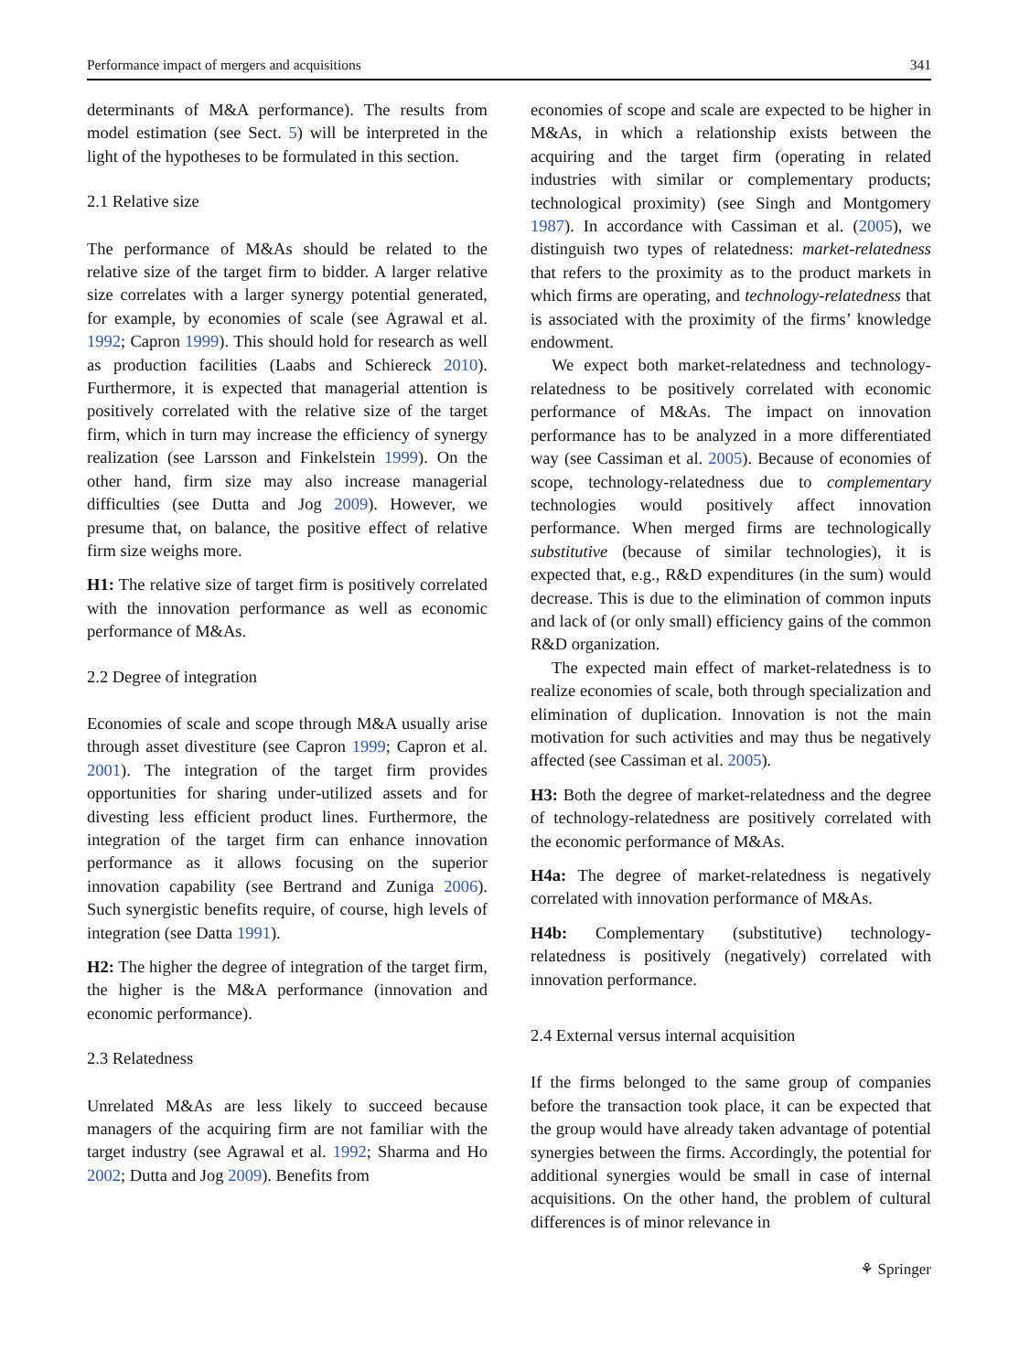Performance impact of mergers and acquisitions 341
determinants of M&A performance). The results from model estimation (see Sect. 5) will be interpreted in the light of the hypotheses to be formulated in this section.
2.1 Relative size
The performance of M&As should be related to the relative size of the target firm to bidder. A larger relative size correlates with a larger synergy potential generated, for example, by economies of scale (see Agrawal et al. 1992; Capron 1999). This should hold for research as well as production facilities (Laabs and Schiereck 2010). Furthermore, it is expected that managerial attention is positively correlated with the relative size of the target firm, which in turn may increase the efficiency of synergy realization (see Larsson and Finkelstein 1999). On the other hand, firm size may also increase managerial difficulties (see Dutta and Jog 2009). However, we presume that, on balance, the positive effect of relative firm size weighs more.
H1: The relative size of target firm is positively correlated with the innovation performance as well as economic performance of M&As.
2.2 Degree of integration
Economies of scale and scope through M&A usually arise through asset divestiture (see Capron 1999; Capron et al. 2001). The integration of the target firm provides opportunities for sharing under-utilized assets and for divesting less efficient product lines. Furthermore, the integration of the target firm can enhance innovation performance as it allows focusing on the superior innovation capability (see Bertrand and Zuniga 2006). Such synergistic benefits require, of course, high levels of integration (see Datta 1991).
H2: The higher the degree of integration of the target firm, the higher is the M&A performance (innovation and economic performance).
2.3 Relatedness
Unrelated M&As are less likely to succeed because managers of the acquiring firm are not familiar with the target industry (see Agrawal et al. 1992; Sharma and Ho 2002; Dutta and Jog 2009). Benefits from
economies of scope and scale are expected to be higher in M&As, in which a relationship exists between the acquiring and the target firm (operating in related industries with similar or complementary products; technological proximity) (see Singh and Montgomery 1987). In accordance with Cassiman et al. (2005), we distinguish two types of relatedness: market-relatedness that refers to the proximity as to the product markets in which firms are operating, and technology-relatedness that is associated with the proximity of the firms’ knowledge endowment.
We expect both market-relatedness and technology-relatedness to be positively correlated with economic performance of M&As. The impact on innovation performance has to be analyzed in a more differentiated way (see Cassiman et al. 2005). Because of economies of scope, technology-relatedness due to complementary technologies would positively affect innovation performance. When merged firms are technologically substitutive (because of similar technologies), it is expected that, e.g., R&D expenditures (in the sum) would decrease. This is due to the elimination of common inputs and lack of (or only small) efficiency gains of the common R&D organization.
The expected main effect of market-relatedness is to realize economies of scale, both through specialization and elimination of duplication. Innovation is not the main motivation for such activities and may thus be negatively affected (see Cassiman et al. 2005).
H3: Both the degree of market-relatedness and the degree of technology-relatedness are positively correlated with the economic performance of M&As.
H4a: The degree of market-relatedness is negatively correlated with innovation performance of M&As.
H4b: Complementary (substitutive) technology-relatedness is positively (negatively) correlated with innovation performance.
2.4 External versus internal acquisition
If the firms belonged to the same group of companies before the transaction took place, it can be expected that the group would have already taken advantage of potential synergies between the firms. Accordingly, the potential for additional synergies would be small in case of internal acquisitions. On the other hand, the problem of cultural differences is of minor relevance in
⚘ Springer